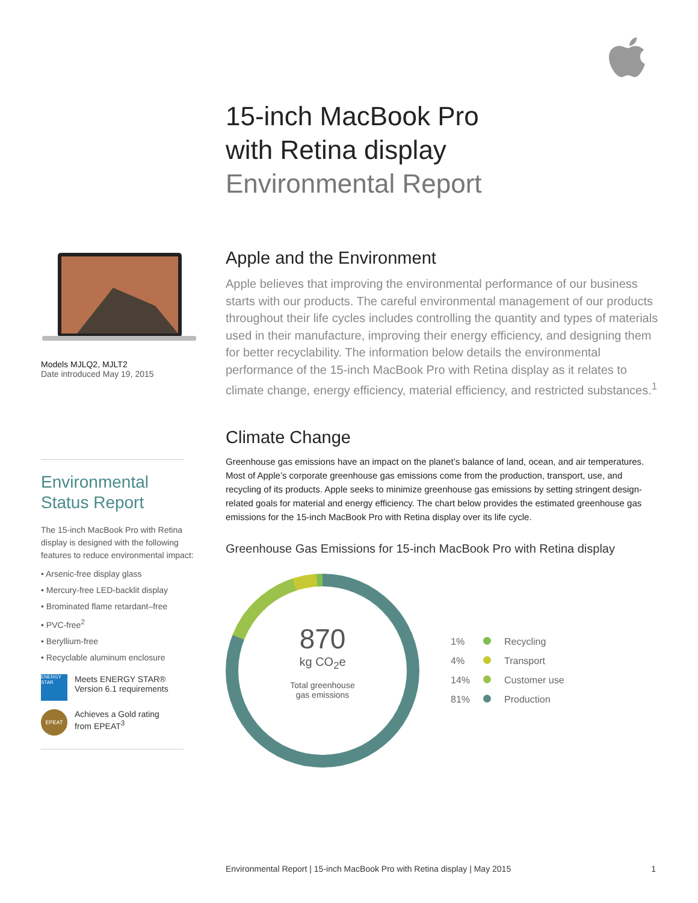15-inch MacBook Pro
with Retina display
Environmental Report
Models MJLQ2, MJLT2
Date introduced May 19, 2015
Environmental
Status Report
The 15-inch MacBook Pro with Retina display is designed with the following features to reduce environmental impact:
• Arsenic-free display glass
• Mercury-free LED-backlit display
• Brominated flame retardant–free
• PVC-free<sup>2</sup>
• Beryllium-free
• Recyclable aluminum enclosure
ENERGY STAR
Meets ENERGY STAR®
Version 6.1 requirements
EPEAT
Achieves a Gold rating
from EPEAT<sup>3</sup>
Apple and the Environment
Apple believes that improving the environmental performance of our business starts with our products. The careful environmental management of our products throughout their life cycles includes controlling the quantity and types of materials used in their manufacture, improving their energy efficiency, and designing them for better recyclability. The information below details the environmental performance of the 15-inch MacBook Pro with Retina display as it relates to climate change, energy efficiency, material efficiency, and restricted substances.<sup>1</sup>
Climate Change
Greenhouse gas emissions have an impact on the planet’s balance of land, ocean, and air temperatures. Most of Apple’s corporate greenhouse gas emissions come from the production, transport, use, and recycling of its products. Apple seeks to minimize greenhouse gas emissions by setting stringent design-related goals for material and energy efficiency. The chart below provides the estimated greenhouse gas emissions for the 15-inch MacBook Pro with Retina display over its life cycle.
Greenhouse Gas Emissions for 15-inch MacBook Pro with Retina display
870
kg CO<sub>2</sub>e
Total greenhouse
gas emissions
| 1% | | Recycling |
| 4% | | Transport |
| 14% | | Customer use |
| 81% | | Production |
Environmental Report | 15-inch MacBook Pro with Retina display | May 2015 1